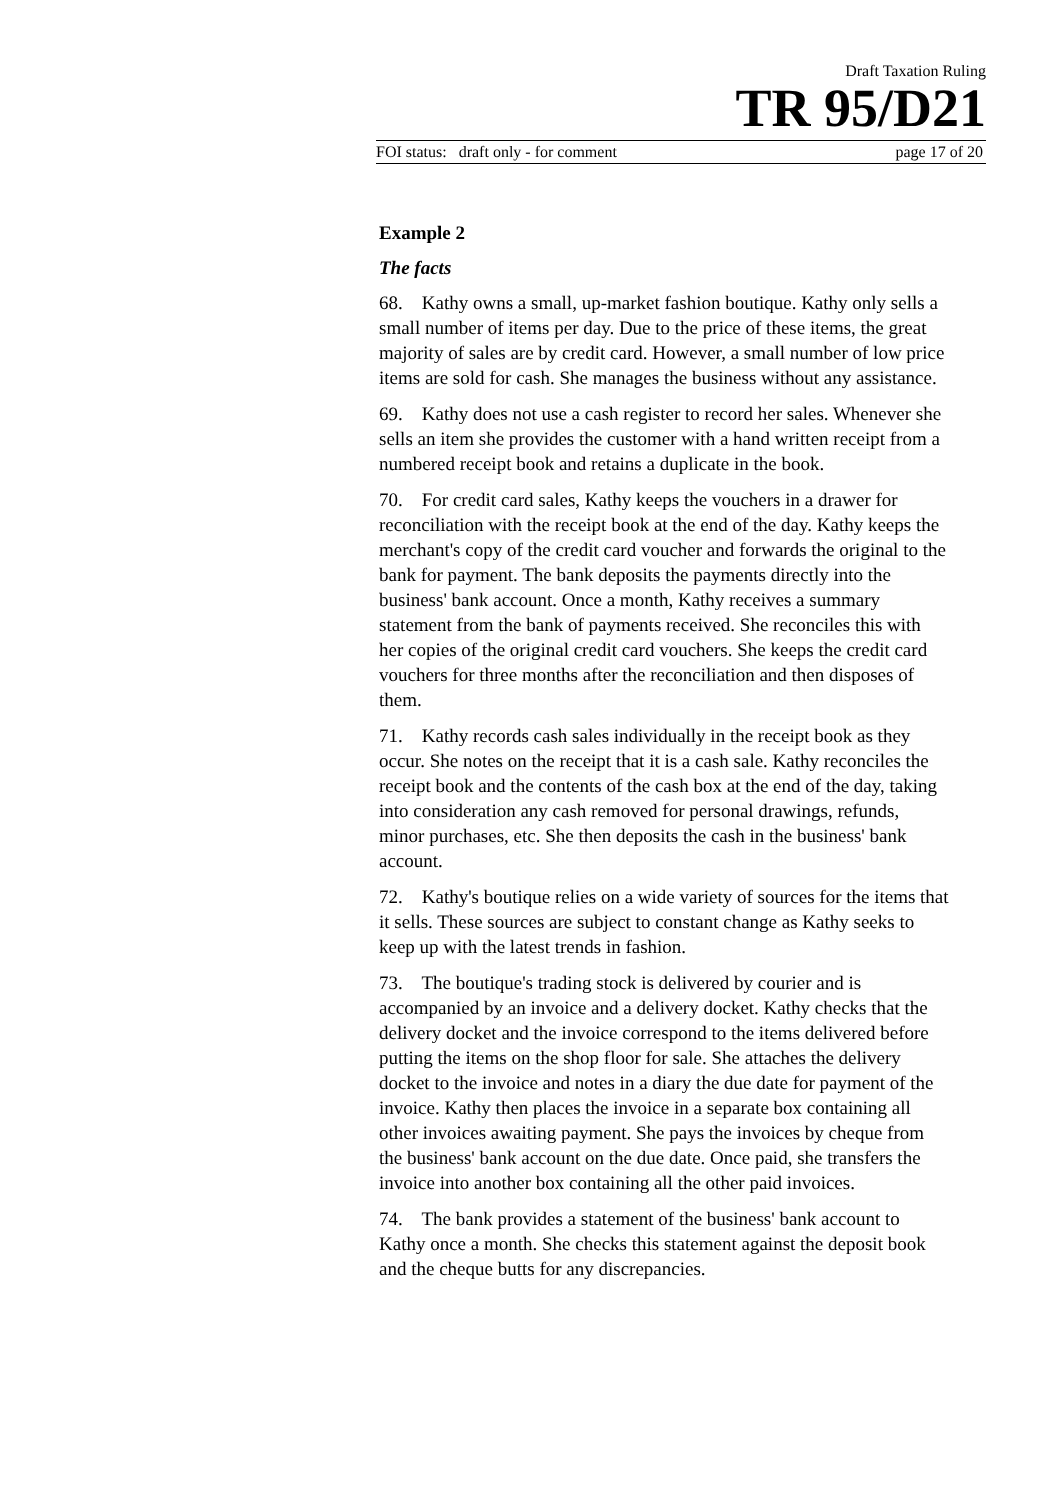Draft Taxation Ruling
TR 95/D21
FOI status: draft only - for comment page 17 of 20
Example 2
The facts
68. Kathy owns a small, up-market fashion boutique. Kathy only sells a small number of items per day. Due to the price of these items, the great majority of sales are by credit card. However, a small number of low price items are sold for cash. She manages the business without any assistance.
69. Kathy does not use a cash register to record her sales. Whenever she sells an item she provides the customer with a hand written receipt from a numbered receipt book and retains a duplicate in the book.
70. For credit card sales, Kathy keeps the vouchers in a drawer for reconciliation with the receipt book at the end of the day. Kathy keeps the merchant's copy of the credit card voucher and forwards the original to the bank for payment. The bank deposits the payments directly into the business' bank account. Once a month, Kathy receives a summary statement from the bank of payments received. She reconciles this with her copies of the original credit card vouchers. She keeps the credit card vouchers for three months after the reconciliation and then disposes of them.
71. Kathy records cash sales individually in the receipt book as they occur. She notes on the receipt that it is a cash sale. Kathy reconciles the receipt book and the contents of the cash box at the end of the day, taking into consideration any cash removed for personal drawings, refunds, minor purchases, etc. She then deposits the cash in the business' bank account.
72. Kathy's boutique relies on a wide variety of sources for the items that it sells. These sources are subject to constant change as Kathy seeks to keep up with the latest trends in fashion.
73. The boutique's trading stock is delivered by courier and is accompanied by an invoice and a delivery docket. Kathy checks that the delivery docket and the invoice correspond to the items delivered before putting the items on the shop floor for sale. She attaches the delivery docket to the invoice and notes in a diary the due date for payment of the invoice. Kathy then places the invoice in a separate box containing all other invoices awaiting payment. She pays the invoices by cheque from the business' bank account on the due date. Once paid, she transfers the invoice into another box containing all the other paid invoices.
74. The bank provides a statement of the business' bank account to Kathy once a month. She checks this statement against the deposit book and the cheque butts for any discrepancies.